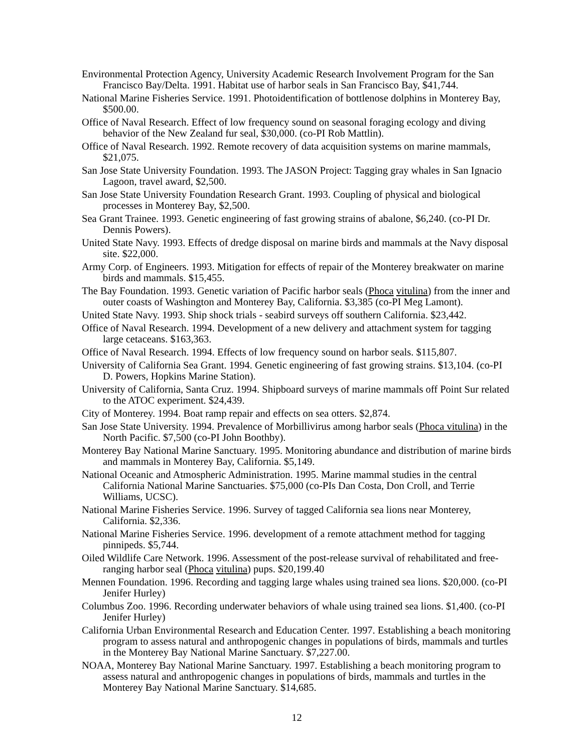Environmental Protection Agency, University Academic Research Involvement Program for the San Francisco Bay/Delta. 1991. Habitat use of harbor seals in San Francisco Bay, $41,744.
National Marine Fisheries Service. 1991. Photoidentification of bottlenose dolphins in Monterey Bay, $500.00.
Office of Naval Research. Effect of low frequency sound on seasonal foraging ecology and diving behavior of the New Zealand fur seal, $30,000. (co-PI Rob Mattlin).
Office of Naval Research. 1992. Remote recovery of data acquisition systems on marine mammals, $21,075.
San Jose State University Foundation. 1993. The JASON Project: Tagging gray whales in San Ignacio Lagoon, travel award, $2,500.
San Jose State University Foundation Research Grant. 1993. Coupling of physical and biological processes in Monterey Bay, $2,500.
Sea Grant Trainee. 1993. Genetic engineering of fast growing strains of abalone, $6,240. (co-PI Dr. Dennis Powers).
United State Navy. 1993. Effects of dredge disposal on marine birds and mammals at the Navy disposal site. $22,000.
Army Corp. of Engineers. 1993. Mitigation for effects of repair of the Monterey breakwater on marine birds and mammals. $15,455.
The Bay Foundation. 1993. Genetic variation of Pacific harbor seals (Phoca vitulina) from the inner and outer coasts of Washington and Monterey Bay, California. $3,385 (co-PI Meg Lamont).
United State Navy. 1993. Ship shock trials - seabird surveys off southern California. $23,442.
Office of Naval Research. 1994. Development of a new delivery and attachment system for tagging large cetaceans. $163,363.
Office of Naval Research. 1994. Effects of low frequency sound on harbor seals. $115,807.
University of California Sea Grant. 1994. Genetic engineering of fast growing strains. $13,104. (co-PI D. Powers, Hopkins Marine Station).
University of California, Santa Cruz. 1994. Shipboard surveys of marine mammals off Point Sur related to the ATOC experiment. $24,439.
City of Monterey. 1994. Boat ramp repair and effects on sea otters. $2,874.
San Jose State University. 1994. Prevalence of Morbillivirus among harbor seals (Phoca vitulina) in the North Pacific. $7,500 (co-PI John Boothby).
Monterey Bay National Marine Sanctuary. 1995. Monitoring abundance and distribution of marine birds and mammals in Monterey Bay, California. $5,149.
National Oceanic and Atmospheric Administration. 1995. Marine mammal studies in the central California National Marine Sanctuaries. $75,000 (co-PIs Dan Costa, Don Croll, and Terrie Williams, UCSC).
National Marine Fisheries Service. 1996. Survey of tagged California sea lions near Monterey, California. $2,336.
National Marine Fisheries Service. 1996. development of a remote attachment method for tagging pinnipeds. $5,744.
Oiled Wildlife Care Network. 1996. Assessment of the post-release survival of rehabilitated and free-ranging harbor seal (Phoca vitulina) pups. $20,199.40
Mennen Foundation. 1996. Recording and tagging large whales using trained sea lions. $20,000. (co-PI Jenifer Hurley)
Columbus Zoo. 1996. Recording underwater behaviors of whale using trained sea lions. $1,400. (co-PI Jenifer Hurley)
California Urban Environmental Research and Education Center. 1997. Establishing a beach monitoring program to assess natural and anthropogenic changes in populations of birds, mammals and turtles in the Monterey Bay National Marine Sanctuary. $7,227.00.
NOAA, Monterey Bay National Marine Sanctuary. 1997. Establishing a beach monitoring program to assess natural and anthropogenic changes in populations of birds, mammals and turtles in the Monterey Bay National Marine Sanctuary. $14,685.
12